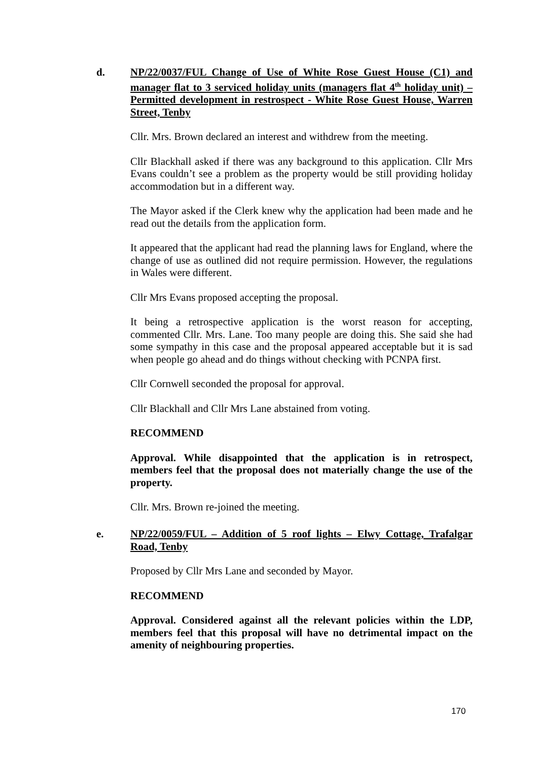d. NP/22/0037/FUL Change of Use of White Rose Guest House (C1) and manager flat to 3 serviced holiday units (managers flat 4<sup>th</sup> holiday unit) – Permitted development in restrospect - White Rose Guest House, Warren Street, Tenby
Cllr. Mrs. Brown declared an interest and withdrew from the meeting.
Cllr Blackhall asked if there was any background to this application. Cllr Mrs Evans couldn’t see a problem as the property would be still providing holiday accommodation but in a different way.
The Mayor asked if the Clerk knew why the application had been made and he read out the details from the application form.
It appeared that the applicant had read the planning laws for England, where the change of use as outlined did not require permission. However, the regulations in Wales were different.
Cllr Mrs Evans proposed accepting the proposal.
It being a retrospective application is the worst reason for accepting, commented Cllr. Mrs. Lane. Too many people are doing this. She said she had some sympathy in this case and the proposal appeared acceptable but it is sad when people go ahead and do things without checking with PCNPA first.
Cllr Cornwell seconded the proposal for approval.
Cllr Blackhall and Cllr Mrs Lane abstained from voting.
RECOMMEND
Approval. While disappointed that the application is in retrospect, members feel that the proposal does not materially change the use of the property.
Cllr. Mrs. Brown re-joined the meeting.
e. NP/22/0059/FUL – Addition of 5 roof lights – Elwy Cottage, Trafalgar Road, Tenby
Proposed by Cllr Mrs Lane and seconded by Mayor.
RECOMMEND
Approval. Considered against all the relevant policies within the LDP, members feel that this proposal will have no detrimental impact on the amenity of neighbouring properties.
170